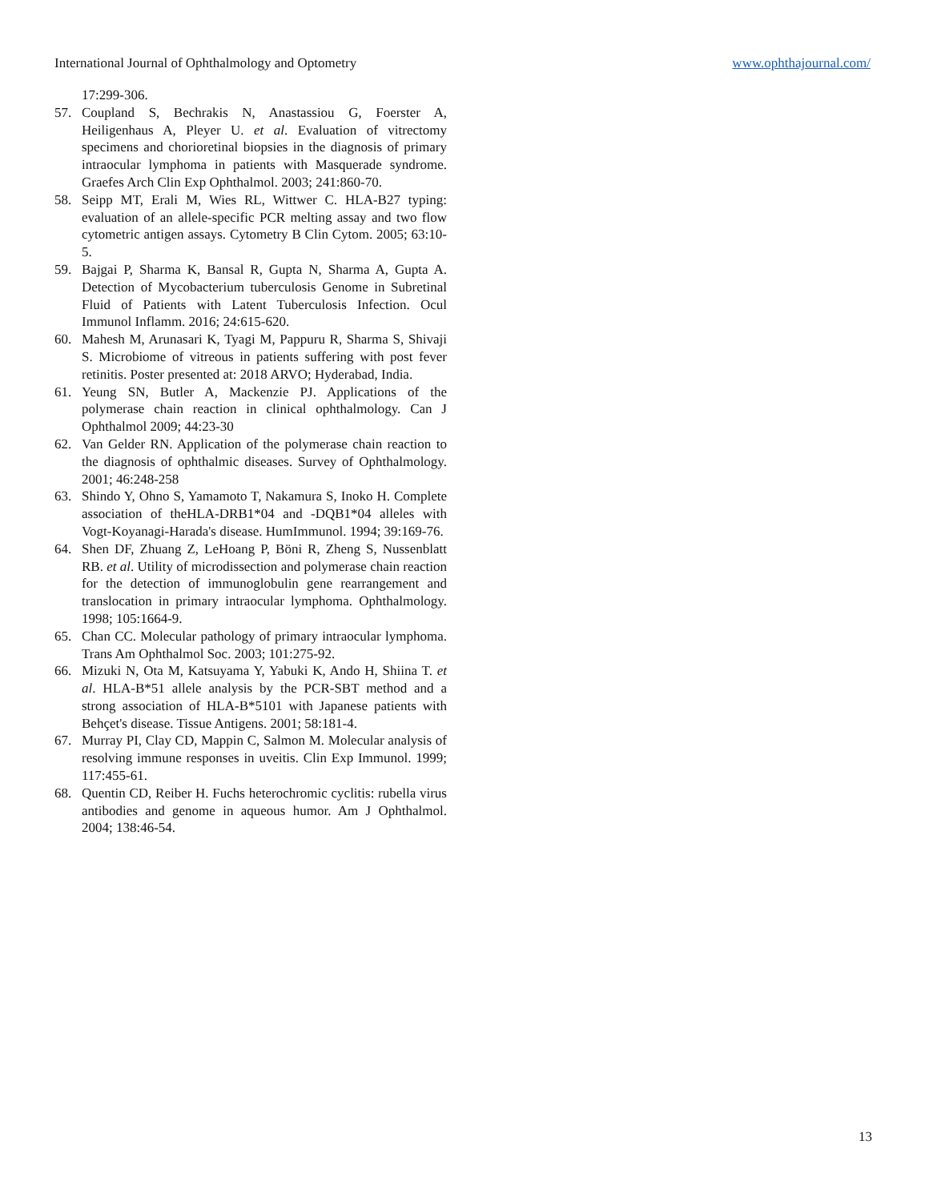International Journal of Ophthalmology and Optometry www.ophthajournal.com/
17:299-306.
57. Coupland S, Bechrakis N, Anastassiou G, Foerster A, Heiligenhaus A, Pleyer U. et al. Evaluation of vitrectomy specimens and chorioretinal biopsies in the diagnosis of primary intraocular lymphoma in patients with Masquerade syndrome. Graefes Arch Clin Exp Ophthalmol. 2003; 241:860-70.
58. Seipp MT, Erali M, Wies RL, Wittwer C. HLA-B27 typing: evaluation of an allele-specific PCR melting assay and two flow cytometric antigen assays. Cytometry B Clin Cytom. 2005; 63:10-5.
59. Bajgai P, Sharma K, Bansal R, Gupta N, Sharma A, Gupta A. Detection of Mycobacterium tuberculosis Genome in Subretinal Fluid of Patients with Latent Tuberculosis Infection. Ocul Immunol Inflamm. 2016; 24:615-620.
60. Mahesh M, Arunasari K, Tyagi M, Pappuru R, Sharma S, Shivaji S. Microbiome of vitreous in patients suffering with post fever retinitis. Poster presented at: 2018 ARVO; Hyderabad, India.
61. Yeung SN, Butler A, Mackenzie PJ. Applications of the polymerase chain reaction in clinical ophthalmology. Can J Ophthalmol 2009; 44:23-30
62. Van Gelder RN. Application of the polymerase chain reaction to the diagnosis of ophthalmic diseases. Survey of Ophthalmology. 2001; 46:248-258
63. Shindo Y, Ohno S, Yamamoto T, Nakamura S, Inoko H. Complete association of theHLA-DRB1*04 and -DQB1*04 alleles with Vogt-Koyanagi-Harada's disease. HumImmunol. 1994; 39:169-76.
64. Shen DF, Zhuang Z, LeHoang P, Böni R, Zheng S, Nussenblatt RB. et al. Utility of microdissection and polymerase chain reaction for the detection of immunoglobulin gene rearrangement and translocation in primary intraocular lymphoma. Ophthalmology. 1998; 105:1664-9.
65. Chan CC. Molecular pathology of primary intraocular lymphoma. Trans Am Ophthalmol Soc. 2003; 101:275-92.
66. Mizuki N, Ota M, Katsuyama Y, Yabuki K, Ando H, Shiina T. et al. HLA-B*51 allele analysis by the PCR-SBT method and a strong association of HLA-B*5101 with Japanese patients with Behçet's disease. Tissue Antigens. 2001; 58:181-4.
67. Murray PI, Clay CD, Mappin C, Salmon M. Molecular analysis of resolving immune responses in uveitis. Clin Exp Immunol. 1999; 117:455-61.
68. Quentin CD, Reiber H. Fuchs heterochromic cyclitis: rubella virus antibodies and genome in aqueous humor. Am J Ophthalmol. 2004; 138:46-54.
13